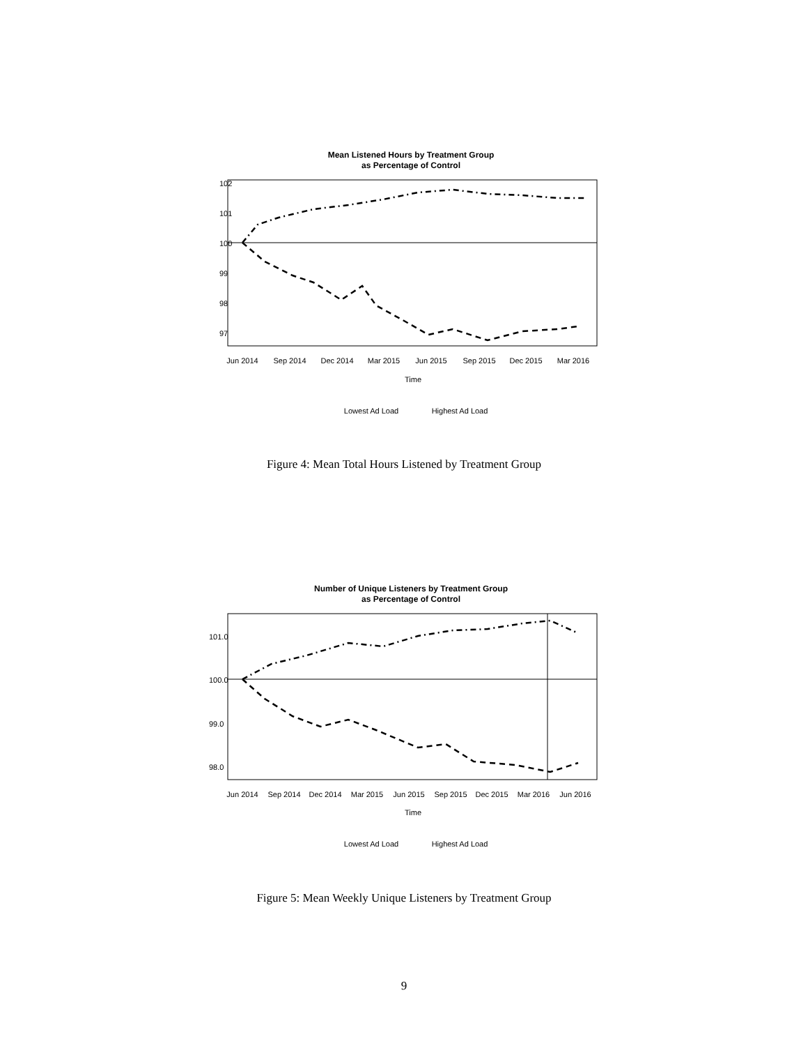Mean Listened Hours by Treatment Group
as Percentage of Control
Jun 2014
Sep 2014
Dec 2014
Mar 2015
Jun 2015
Sep 2015
Dec 2015
Mar 2016
Time
Lowest Ad Load
Highest Ad Load
97
98
99
100
101
102
Figure 4: Mean Total Hours Listened by Treatment Group
Number of Unique Listeners by Treatment Group
as Percentage of Control
Jun 2014
Sep 2014
Dec 2014
Mar 2015
Jun 2015
Sep 2015
Dec 2015
Mar 2016
Jun 2016
Time
Lowest Ad Load
Highest Ad Load
98.0
99.0
100.0
101.0
Figure 5: Mean Weekly Unique Listeners by Treatment Group
9